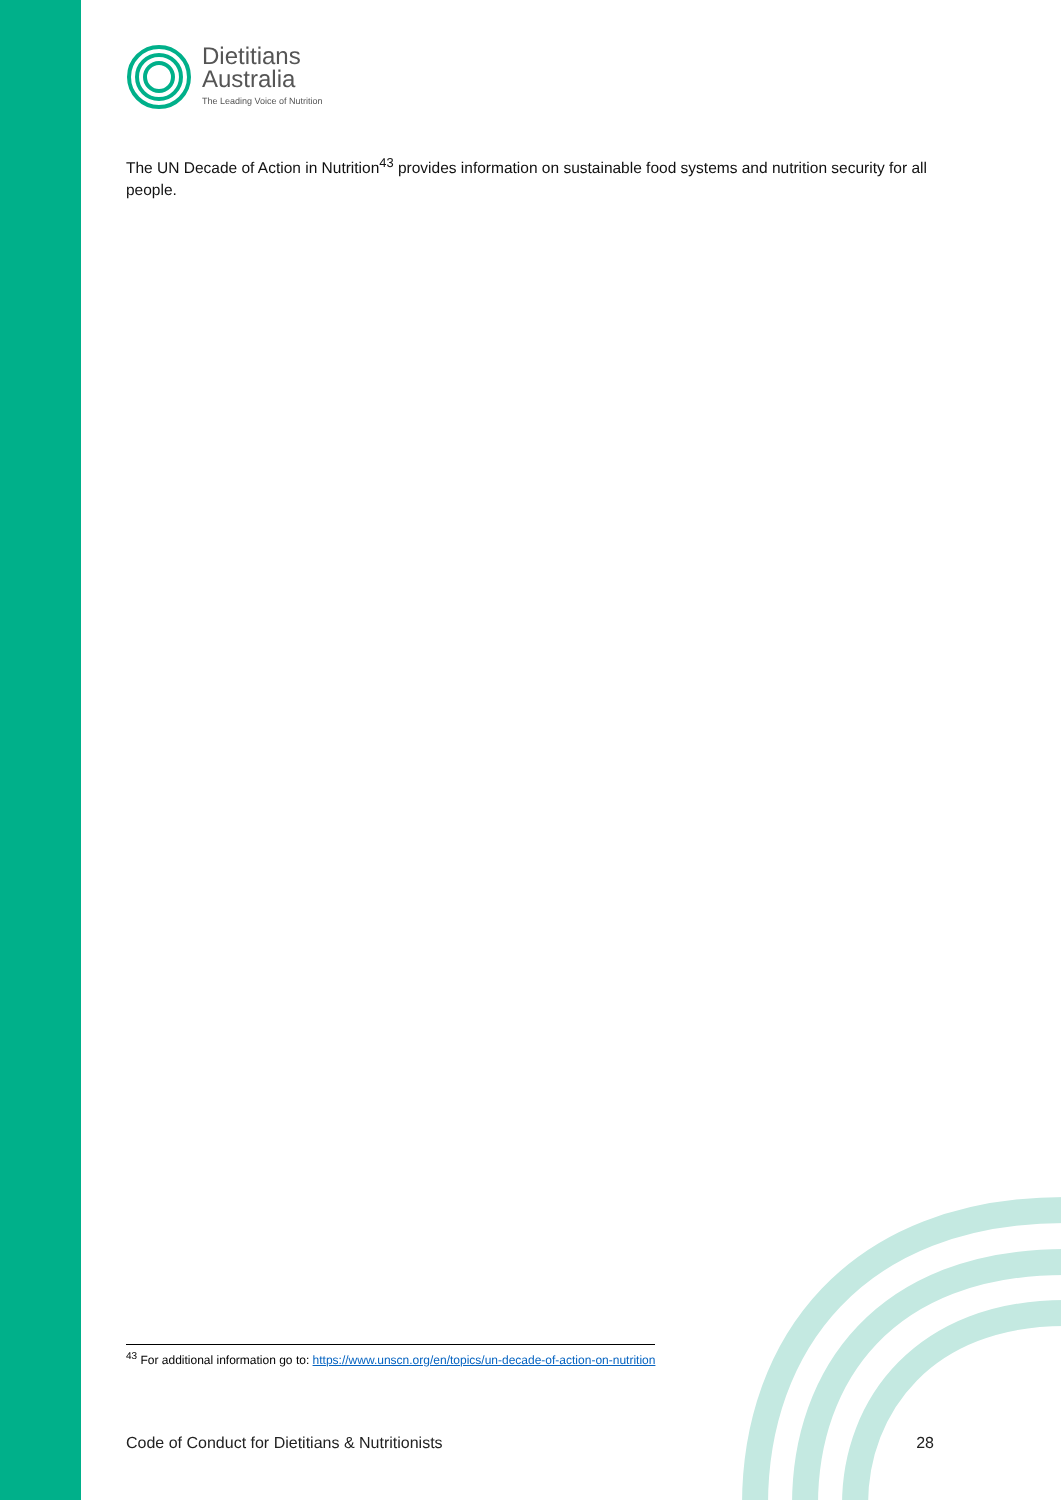Dietitians
Australia
The Leading Voice of Nutrition
The UN Decade of Action in Nutrition<sup>43</sup> provides information on sustainable food systems and nutrition security for all people.
<sup>43</sup> For additional information go to: https://www.unscn.org/en/topics/un-decade-of-action-on-nutrition
Code of Conduct for Dietitians & Nutritionists 28